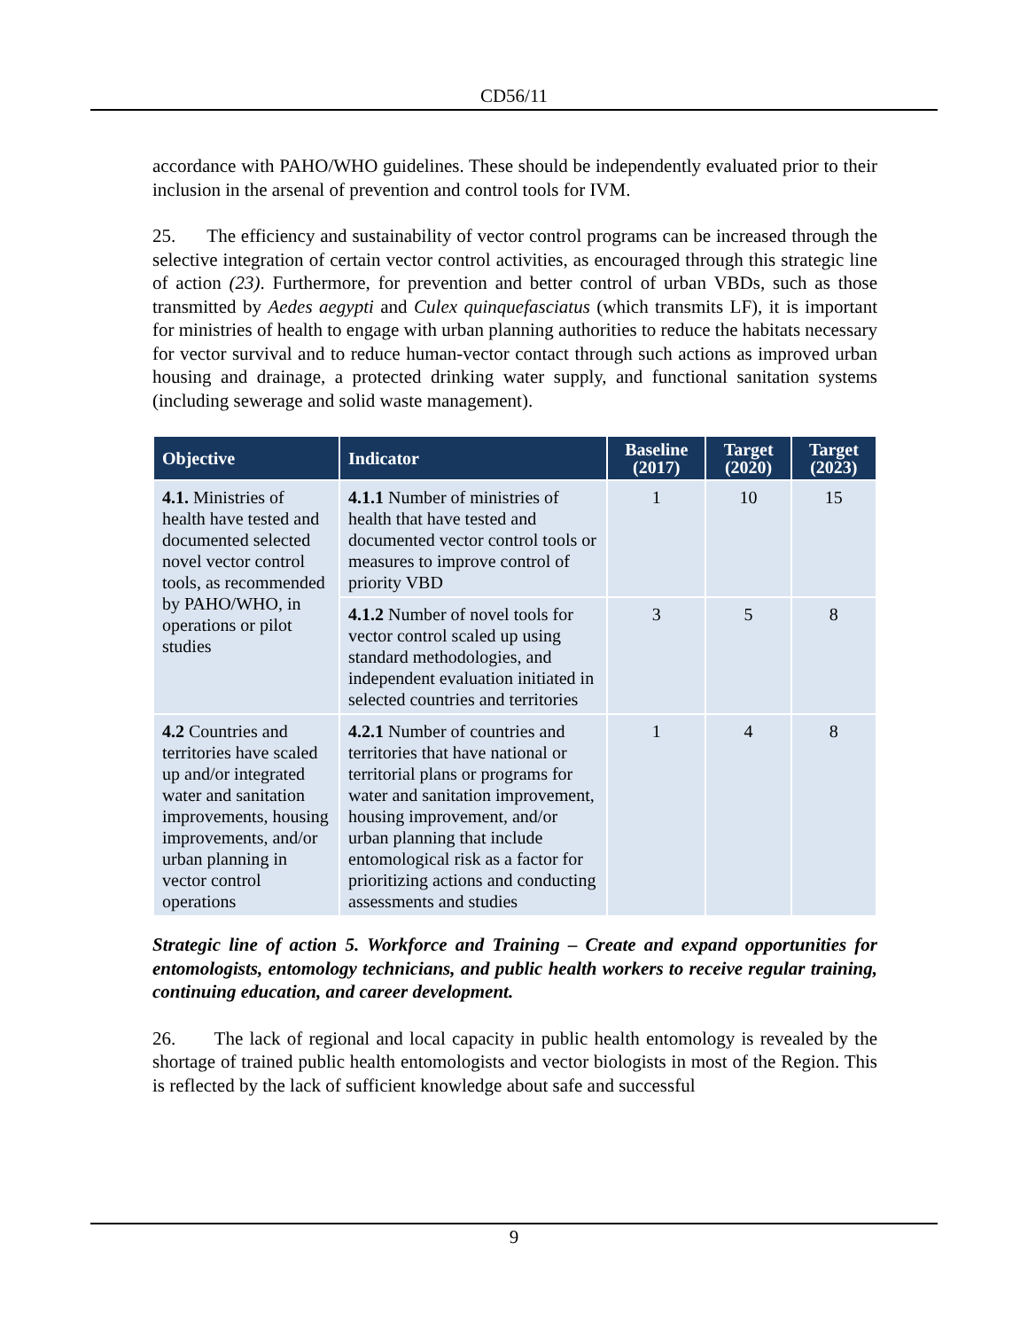CD56/11
accordance with PAHO/WHO guidelines. These should be independently evaluated prior to their inclusion in the arsenal of prevention and control tools for IVM.
25. The efficiency and sustainability of vector control programs can be increased through the selective integration of certain vector control activities, as encouraged through this strategic line of action (23). Furthermore, for prevention and better control of urban VBDs, such as those transmitted by Aedes aegypti and Culex quinquefasciatus (which transmits LF), it is important for ministries of health to engage with urban planning authorities to reduce the habitats necessary for vector survival and to reduce human-vector contact through such actions as improved urban housing and drainage, a protected drinking water supply, and functional sanitation systems (including sewerage and solid waste management).
| Objective | Indicator | Baseline (2017) | Target (2020) | Target (2023) |
| --- | --- | --- | --- | --- |
| 4.1. Ministries of health have tested and documented selected novel vector control tools, as recommended by PAHO/WHO, in operations or pilot studies | 4.1.1 Number of ministries of health that have tested and documented vector control tools or measures to improve control of priority VBD | 1 | 10 | 15 |
| | 4.1.2 Number of novel tools for vector control scaled up using standard methodologies, and independent evaluation initiated in selected countries and territories | 3 | 5 | 8 |
| 4.2 Countries and territories have scaled up and/or integrated water and sanitation improvements, housing improvements, and/or urban planning in vector control operations | 4.2.1 Number of countries and territories that have national or territorial plans or programs for water and sanitation improvement, housing improvement, and/or urban planning that include entomological risk as a factor for prioritizing actions and conducting assessments and studies | 1 | 4 | 8 |
Strategic line of action 5. Workforce and Training – Create and expand opportunities for entomologists, entomology technicians, and public health workers to receive regular training, continuing education, and career development.
26. The lack of regional and local capacity in public health entomology is revealed by the shortage of trained public health entomologists and vector biologists in most of the Region. This is reflected by the lack of sufficient knowledge about safe and successful
9